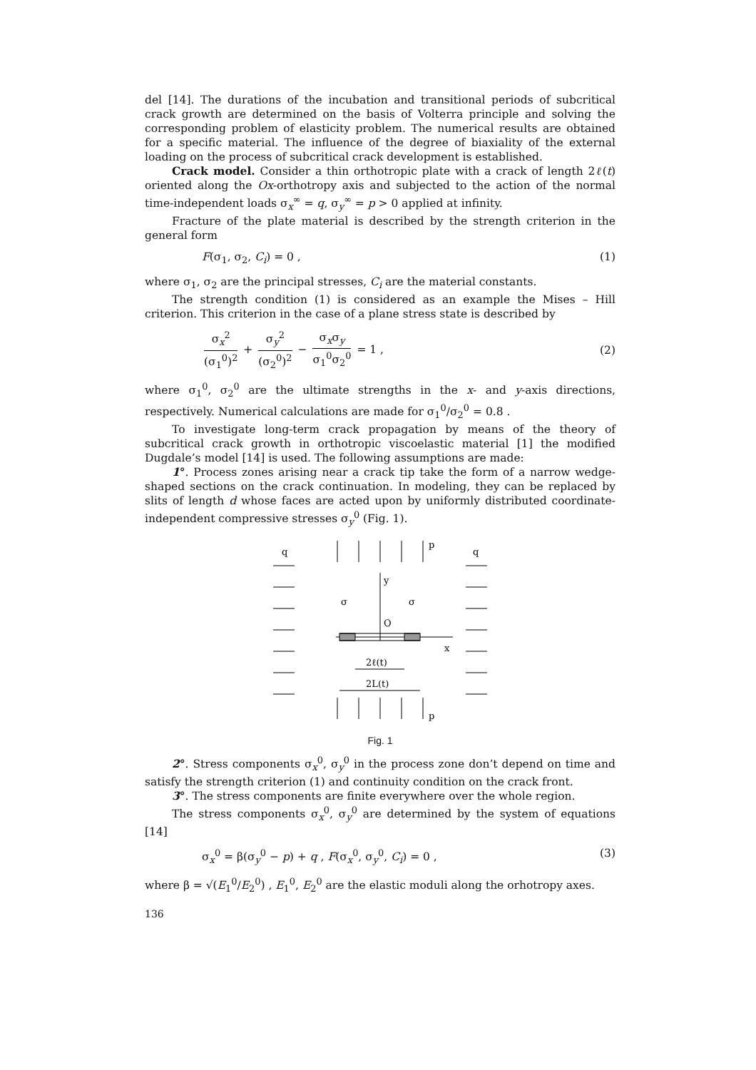del [14]. The durations of the incubation and transitional periods of subcritical crack growth are determined on the basis of Volterra principle and solving the corresponding problem of elasticity problem. The numerical results are obtained for a specific material. The influence of the degree of biaxiality of the external loading on the process of subcritical crack development is established.
Crack model. Consider a thin orthotropic plate with a crack of length 2ℓ(t) oriented along the Ox-orthotropy axis and subjected to the action of the normal time-independent loads σ<sub>x</sub><sup>∞</sup> = q, σ<sub>y</sub><sup>∞</sup> = p > 0 applied at infinity.
Fracture of the plate material is described by the strength criterion in the general form
F(σ<sub>1</sub>, σ<sub>2</sub>, C<sub>i</sub>) = 0 , (1)
where σ<sub>1</sub>, σ<sub>2</sub> are the principal stresses, C<sub>i</sub> are the material constants.
The strength condition (1) is considered as an example the Mises – Hill criterion. This criterion in the case of a plane stress state is described by
σ<sub>x</sub><sup>2</sup> (σ<sub>1</sub><sup>0</sup>)<sup>2</sup> + σ<sub>y</sub><sup>2</sup> (σ<sub>2</sub><sup>0</sup>)<sup>2</sup> − σ<sub>x</sub>σ<sub>y</sub> σ<sub>1</sub><sup>0</sup>σ<sub>2</sub><sup>0</sup> = 1 , (2)
where σ<sub>1</sub><sup>0</sup>, σ<sub>2</sub><sup>0</sup> are the ultimate strengths in the x- and y-axis directions, respectively. Numerical calculations are made for σ<sub>1</sub><sup>0</sup>/σ<sub>2</sub><sup>0</sup> = 0.8 .
To investigate long-term crack propagation by means of the theory of subcritical crack growth in orthotropic viscoelastic material [1] the modified Dugdale’s model [14] is used. The following assumptions are made:
1°. Process zones arising near a crack tip take the form of a narrow wedge-shaped sections on the crack continuation. In modeling, they can be replaced by slits of length d whose faces are acted upon by uniformly distributed coordinate-independent compressive stresses σ<sub>y</sub><sup>0</sup> (Fig. 1).
q
q
p
p
y
O
x
σ
σ
2ℓ(t)
2L(t)
Fig. 1
2°. Stress components σ<sub>x</sub><sup>0</sup>, σ<sub>y</sub><sup>0</sup> in the process zone don’t depend on time and satisfy the strength criterion (1) and continuity condition on the crack front.
3°. The stress components are finite everywhere over the whole region.
The stress components σ<sub>x</sub><sup>0</sup>, σ<sub>y</sub><sup>0</sup> are determined by the system of equations [14]
σ<sub>x</sub><sup>0</sup> = β(σ<sub>y</sub><sup>0</sup> − p) + q , F(σ<sub>x</sub><sup>0</sup>, σ<sub>y</sub><sup>0</sup>, C<sub>i</sub>) = 0 , (3)
where β = √(E<sub>1</sub><sup>0</sup>/E<sub>2</sub><sup>0</sup>) , E<sub>1</sub><sup>0</sup>, E<sub>2</sub><sup>0</sup> are the elastic moduli along the orhotropy axes.
136